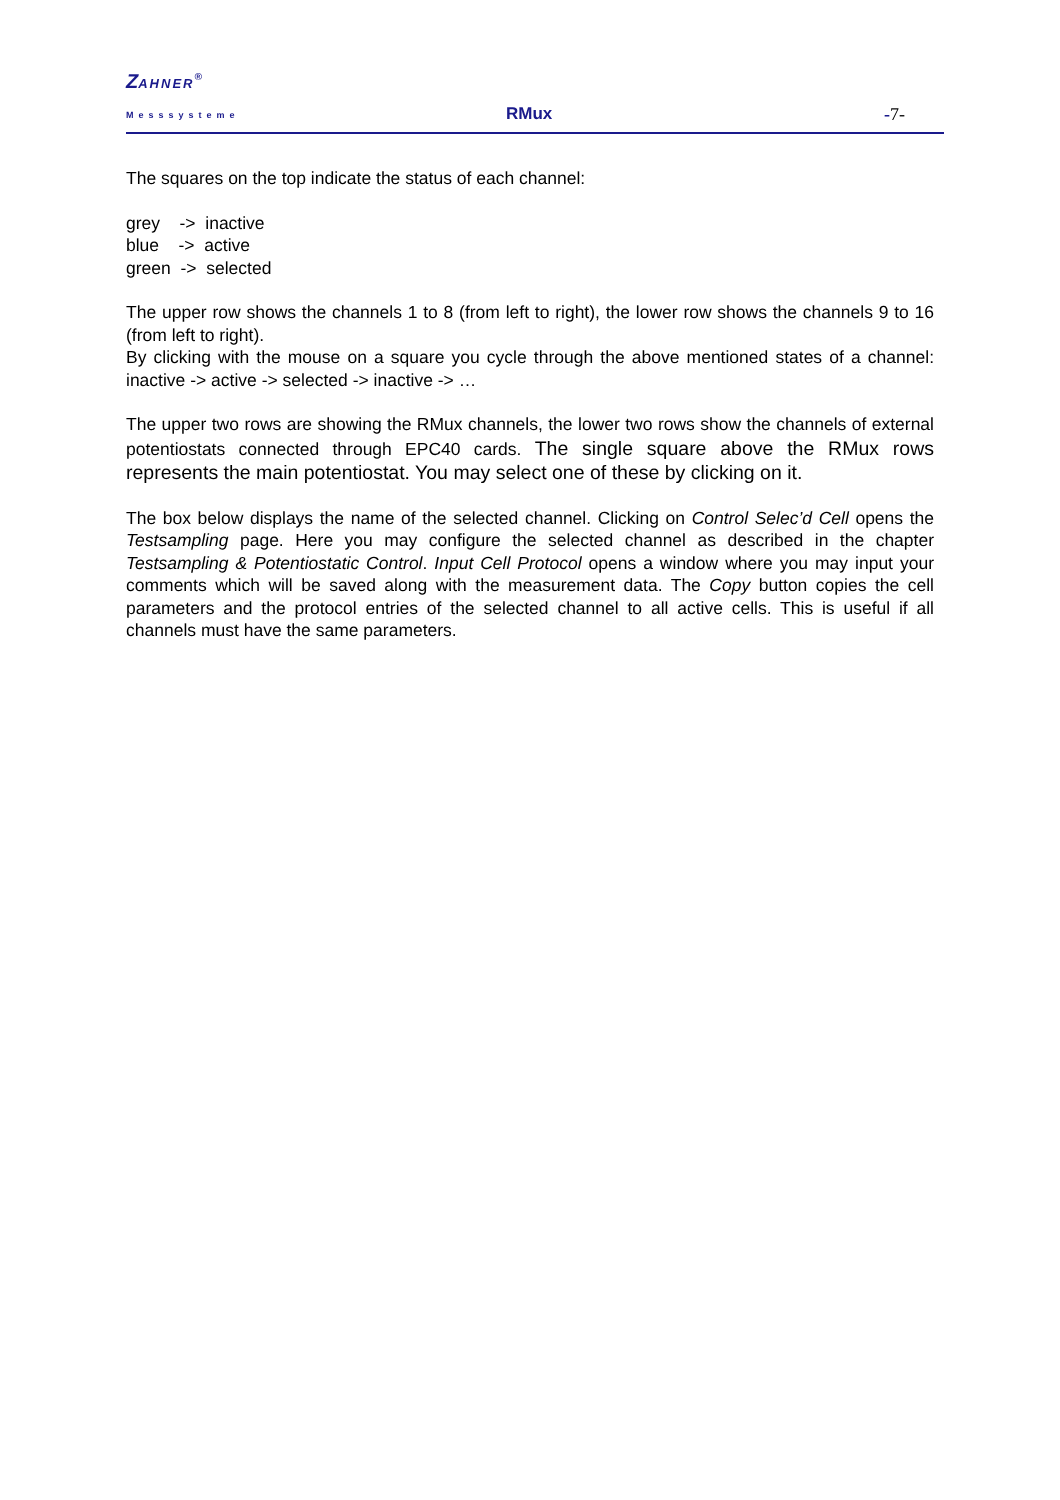ZAHNER<sup>®</sup>
Messsysteme RMux -7-
The squares on the top indicate the status of each channel:
grey -> inactive
blue -> active
green -> selected
The upper row shows the channels 1 to 8 (from left to right), the lower row shows the channels 9 to 16 (from left to right).
By clicking with the mouse on a square you cycle through the above mentioned states of a channel: inactive -> active -> selected -> inactive -> …
The upper two rows are showing the RMux channels, the lower two rows show the channels of external potentiostats connected through EPC40 cards. The single square above the RMux rows represents the main potentiostat. You may select one of these by clicking on it.
The box below displays the name of the selected channel. Clicking on Control Selec’d Cell opens the Testsampling page. Here you may configure the selected channel as described in the chapter Testsampling & Potentiostatic Control. Input Cell Protocol opens a window where you may input your comments which will be saved along with the measurement data. The Copy button copies the cell parameters and the protocol entries of the selected channel to all active cells. This is useful if all channels must have the same parameters.